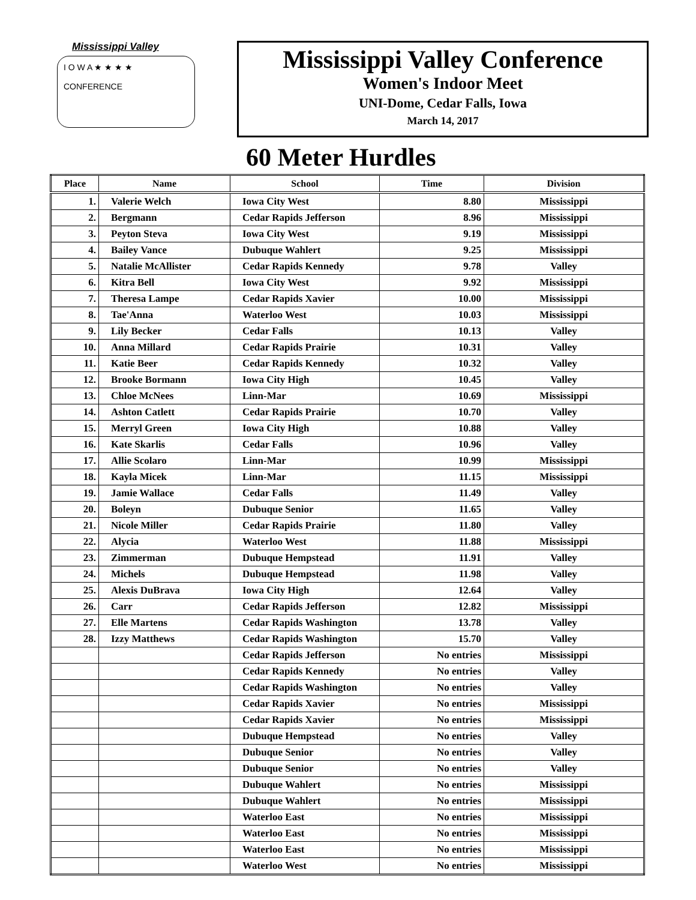Mississippi Valley
I O W A ★ ★ ★ ★
CONFERENCE
Mississippi Valley Conference
Women's Indoor Meet
UNI-Dome, Cedar Falls, Iowa
March 14, 2017
60 Meter Hurdles
| Place | Name | School | Time | Division |
| --- | --- | --- | --- | --- |
| 1. | Valerie Welch | Iowa City West | 8.80 | Mississippi |
| 2. | Bergmann | Cedar Rapids Jefferson | 8.96 | Mississippi |
| 3. | Peyton Steva | Iowa City West | 9.19 | Mississippi |
| 4. | Bailey Vance | Dubuque Wahlert | 9.25 | Mississippi |
| 5. | Natalie McAllister | Cedar Rapids Kennedy | 9.78 | Valley |
| 6. | Kitra Bell | Iowa City West | 9.92 | Mississippi |
| 7. | Theresa Lampe | Cedar Rapids Xavier | 10.00 | Mississippi |
| 8. | Tae'Anna | Waterloo West | 10.03 | Mississippi |
| 9. | Lily Becker | Cedar Falls | 10.13 | Valley |
| 10. | Anna Millard | Cedar Rapids Prairie | 10.31 | Valley |
| 11. | Katie Beer | Cedar Rapids Kennedy | 10.32 | Valley |
| 12. | Brooke Bormann | Iowa City High | 10.45 | Valley |
| 13. | Chloe McNees | Linn-Mar | 10.69 | Mississippi |
| 14. | Ashton Catlett | Cedar Rapids Prairie | 10.70 | Valley |
| 15. | Merryl Green | Iowa City High | 10.88 | Valley |
| 16. | Kate Skarlis | Cedar Falls | 10.96 | Valley |
| 17. | Allie Scolaro | Linn-Mar | 10.99 | Mississippi |
| 18. | Kayla Micek | Linn-Mar | 11.15 | Mississippi |
| 19. | Jamie Wallace | Cedar Falls | 11.49 | Valley |
| 20. | Boleyn | Dubuque Senior | 11.65 | Valley |
| 21. | Nicole Miller | Cedar Rapids Prairie | 11.80 | Valley |
| 22. | Alycia | Waterloo West | 11.88 | Mississippi |
| 23. | Zimmerman | Dubuque Hempstead | 11.91 | Valley |
| 24. | Michels | Dubuque Hempstead | 11.98 | Valley |
| 25. | Alexis DuBrava | Iowa City High | 12.64 | Valley |
| 26. | Carr | Cedar Rapids Jefferson | 12.82 | Mississippi |
| 27. | Elle Martens | Cedar Rapids Washington | 13.78 | Valley |
| 28. | Izzy Matthews | Cedar Rapids Washington | 15.70 | Valley |
| | | Cedar Rapids Jefferson | No entries | Mississippi |
| | | Cedar Rapids Kennedy | No entries | Valley |
| | | Cedar Rapids Washington | No entries | Valley |
| | | Cedar Rapids Xavier | No entries | Mississippi |
| | | Cedar Rapids Xavier | No entries | Mississippi |
| | | Dubuque Hempstead | No entries | Valley |
| | | Dubuque Senior | No entries | Valley |
| | | Dubuque Senior | No entries | Valley |
| | | Dubuque Wahlert | No entries | Mississippi |
| | | Dubuque Wahlert | No entries | Mississippi |
| | | Waterloo East | No entries | Mississippi |
| | | Waterloo East | No entries | Mississippi |
| | | Waterloo East | No entries | Mississippi |
| | | Waterloo West | No entries | Mississippi |